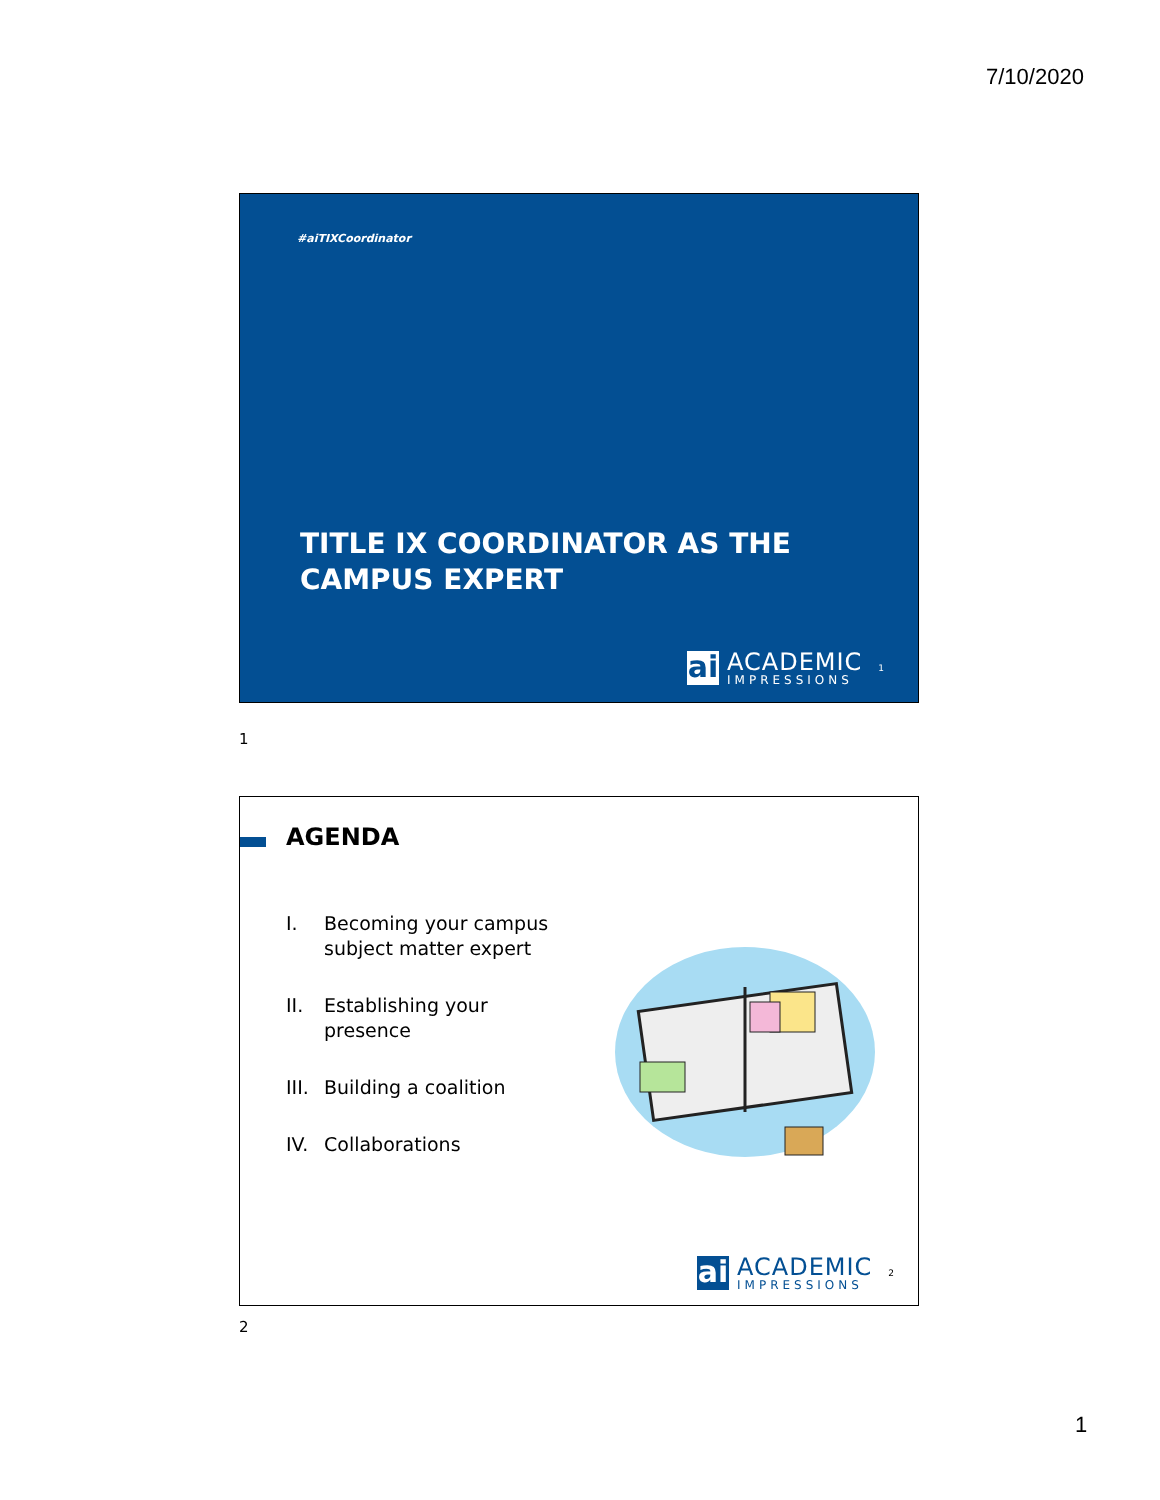7/10/2020
#aiTIXCoordinator
TITLE IX COORDINATOR AS THE CAMPUS EXPERT
ai
ACADEMIC
IMPRESSIONS
1
1
AGENDA
I. Becoming your campus
subject matter expert
II. Establishing your
presence
III.
Building a coalition
IV. Collaborations
ai
ACADEMIC
IMPRESSIONS
2
2
1